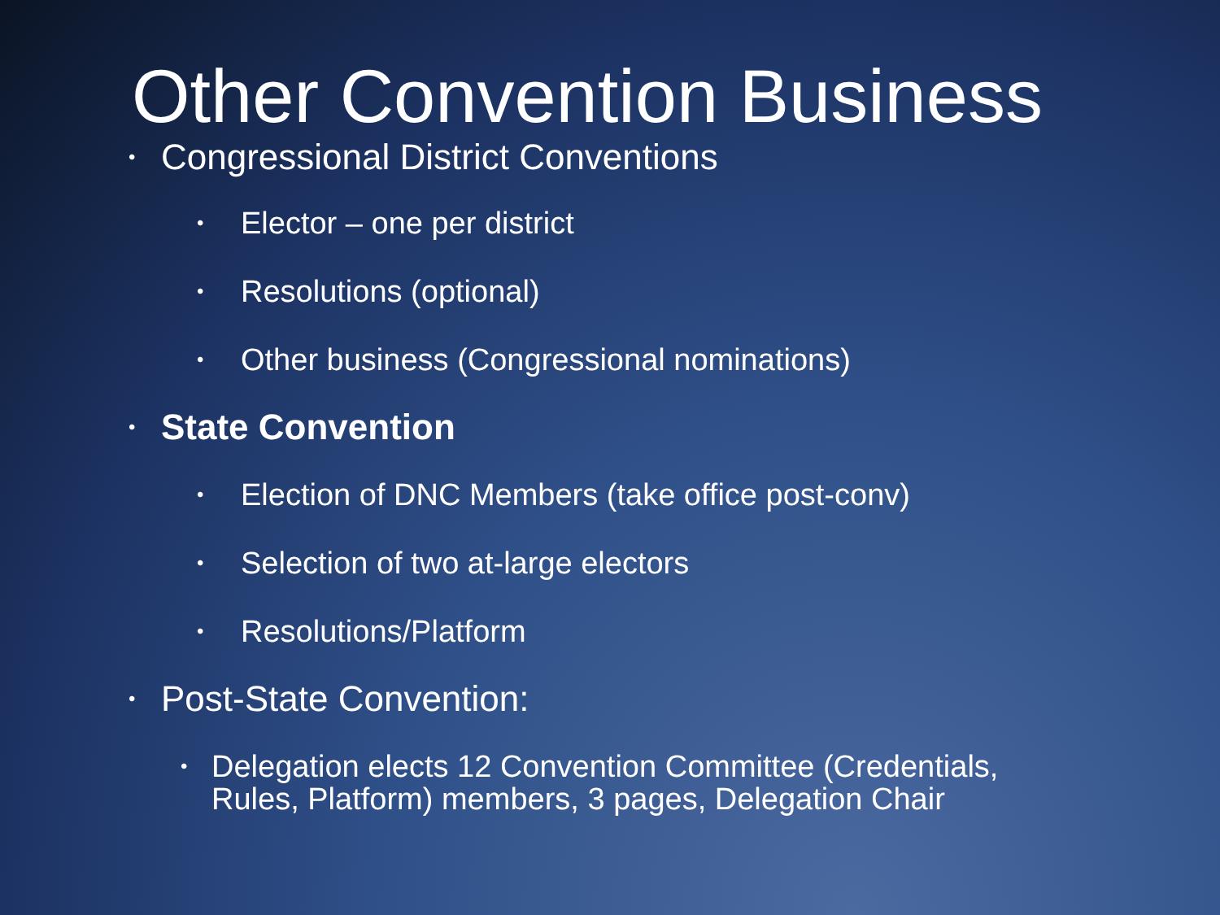Other Convention Business
• Congressional District Conventions
• Elector – one per district
• Resolutions (optional)
• Other business (Congressional nominations)
• State Convention
• Election of DNC Members (take office post-conv)
• Selection of two at-large electors
• Resolutions/Platform
• Post-State Convention:
• Delegation elects 12 Convention Committee (Credentials,
Rules, Platform) members, 3 pages, Delegation Chair